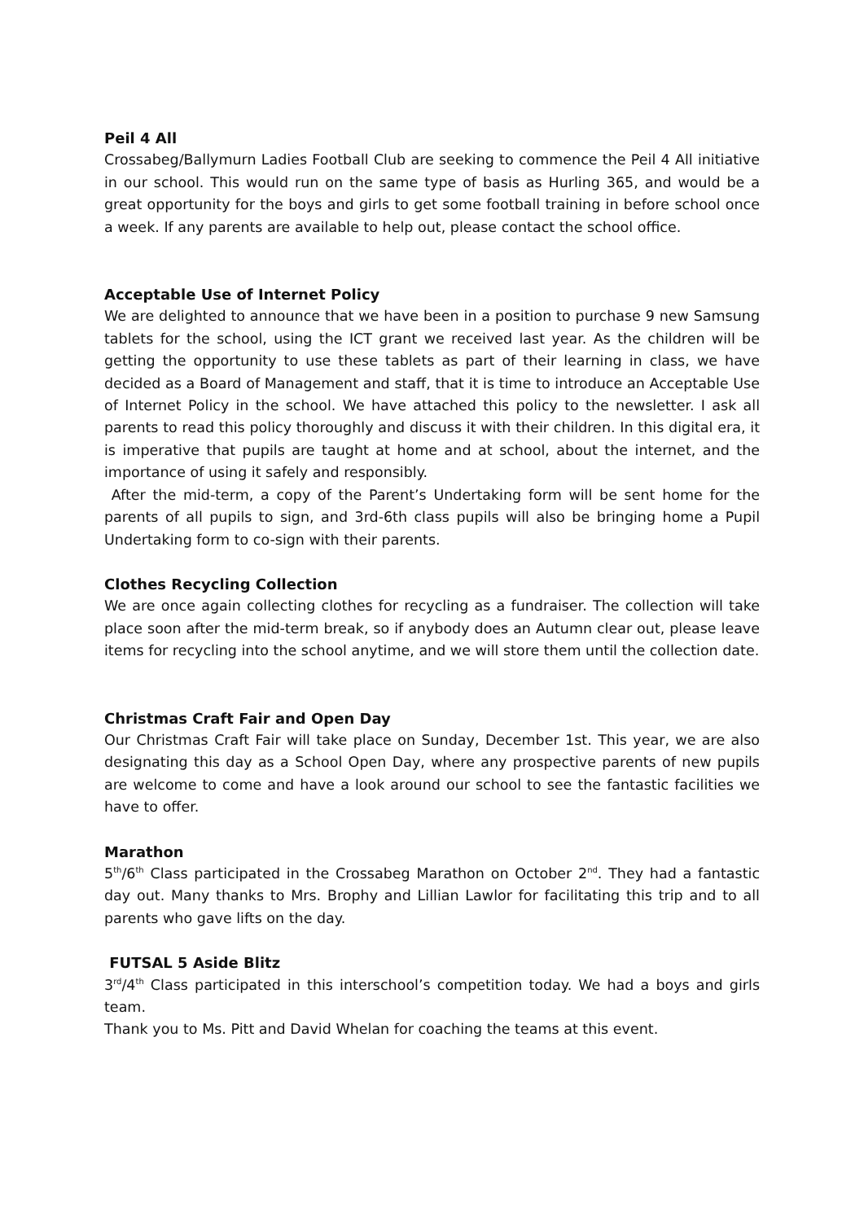Peil 4 All
Crossabeg/Ballymurn Ladies Football Club are seeking to commence the Peil 4 All initiative in our school. This would run on the same type of basis as Hurling 365, and would be a great opportunity for the boys and girls to get some football training in before school once a week. If any parents are available to help out, please contact the school office.
Acceptable Use of Internet Policy
We are delighted to announce that we have been in a position to purchase 9 new Samsung tablets for the school, using the ICT grant we received last year. As the children will be getting the opportunity to use these tablets as part of their learning in class, we have decided as a Board of Management and staff, that it is time to introduce an Acceptable Use of Internet Policy in the school. We have attached this policy to the newsletter. I ask all parents to read this policy thoroughly and discuss it with their children. In this digital era, it is imperative that pupils are taught at home and at school, about the internet, and the importance of using it safely and responsibly.
After the mid-term, a copy of the Parent’s Undertaking form will be sent home for the parents of all pupils to sign, and 3rd-6th class pupils will also be bringing home a Pupil Undertaking form to co-sign with their parents.
Clothes Recycling Collection
We are once again collecting clothes for recycling as a fundraiser. The collection will take place soon after the mid-term break, so if anybody does an Autumn clear out, please leave items for recycling into the school anytime, and we will store them until the collection date.
Christmas Craft Fair and Open Day
Our Christmas Craft Fair will take place on Sunday, December 1st. This year, we are also designating this day as a School Open Day, where any prospective parents of new pupils are welcome to come and have a look around our school to see the fantastic facilities we have to offer.
Marathon
5<sup>th</sup>/6<sup>th</sup> Class participated in the Crossabeg Marathon on October 2<sup>nd</sup>. They had a fantastic day out. Many thanks to Mrs. Brophy and Lillian Lawlor for facilitating this trip and to all parents who gave lifts on the day.
FUTSAL 5 Aside Blitz
3<sup>rd</sup>/4<sup>th</sup> Class participated in this interschool’s competition today. We had a boys and girls team.
Thank you to Ms. Pitt and David Whelan for coaching the teams at this event.